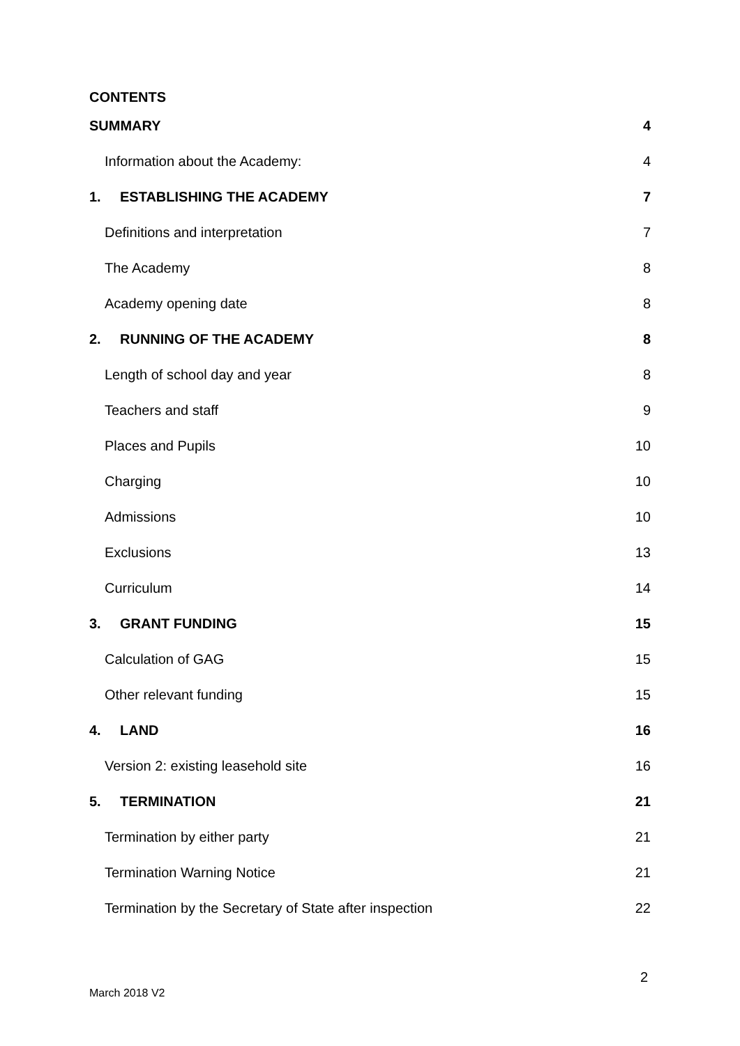CONTENTS
SUMMARY 4
Information about the Academy: 4
1. ESTABLISHING THE ACADEMY 7
Definitions and interpretation 7
The Academy 8
Academy opening date 8
2. RUNNING OF THE ACADEMY 8
Length of school day and year 8
Teachers and staff 9
Places and Pupils 10
Charging 10
Admissions 10
Exclusions 13
Curriculum 14
3. GRANT FUNDING 15
Calculation of GAG 15
Other relevant funding 15
4. LAND 16
Version 2: existing leasehold site 16
5. TERMINATION 21
Termination by either party 21
Termination Warning Notice 21
Termination by the Secretary of State after inspection 22
2
March 2018 V2